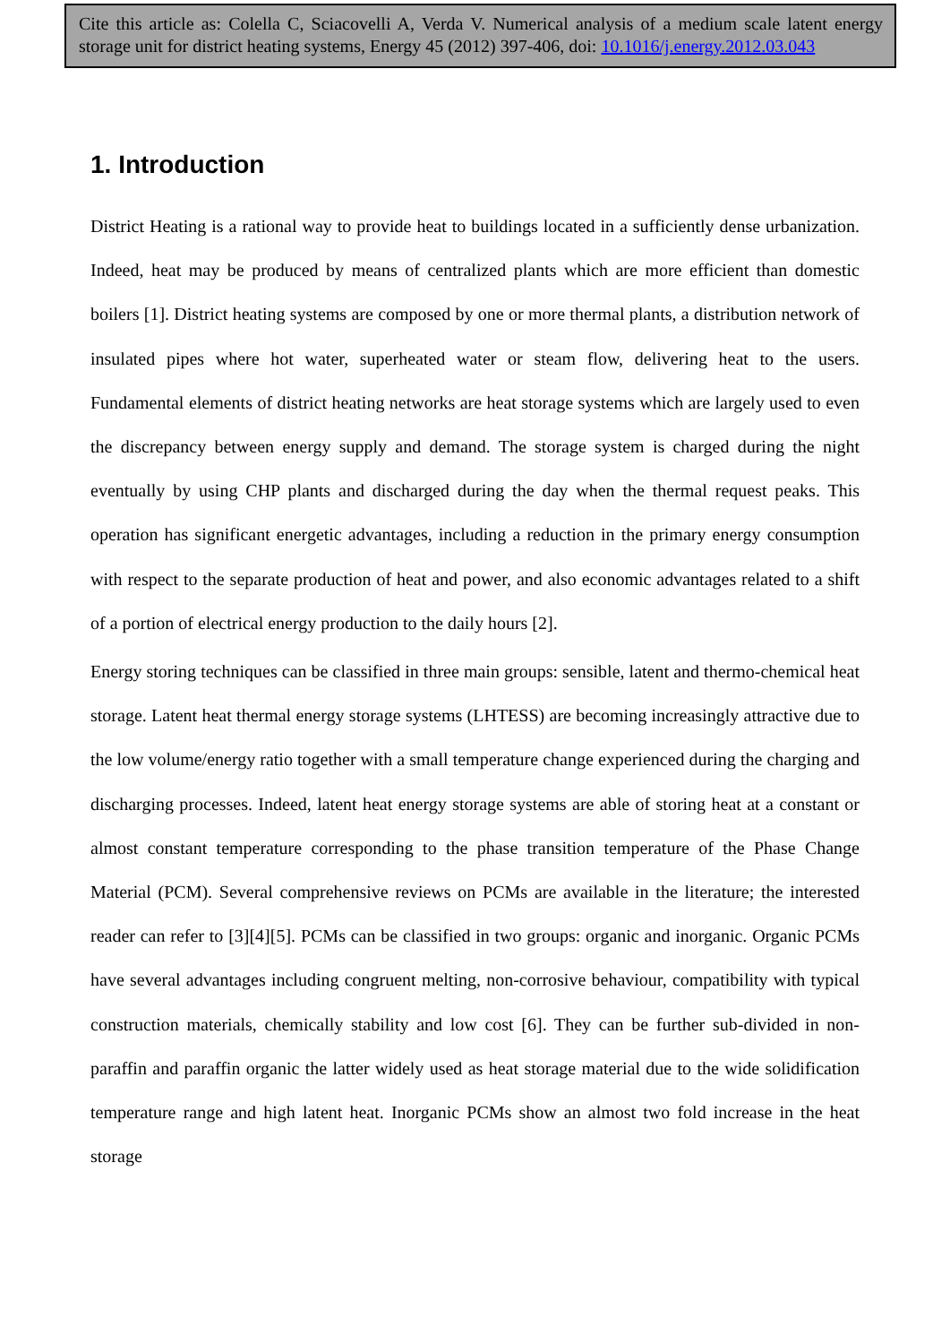Cite this article as: Colella C, Sciacovelli A, Verda V. Numerical analysis of a medium scale latent energy storage unit for district heating systems, Energy 45 (2012) 397-406, doi: 10.1016/j.energy.2012.03.043
1. Introduction
District Heating is a rational way to provide heat to buildings located in a sufficiently dense urbanization. Indeed, heat may be produced by means of centralized plants which are more efficient than domestic boilers [1]. District heating systems are composed by one or more thermal plants, a distribution network of insulated pipes where hot water, superheated water or steam flow, delivering heat to the users. Fundamental elements of district heating networks are heat storage systems which are largely used to even the discrepancy between energy supply and demand. The storage system is charged during the night eventually by using CHP plants and discharged during the day when the thermal request peaks. This operation has significant energetic advantages, including a reduction in the primary energy consumption with respect to the separate production of heat and power, and also economic advantages related to a shift of a portion of electrical energy production to the daily hours [2].
Energy storing techniques can be classified in three main groups: sensible, latent and thermo-chemical heat storage. Latent heat thermal energy storage systems (LHTESS) are becoming increasingly attractive due to the low volume/energy ratio together with a small temperature change experienced during the charging and discharging processes. Indeed, latent heat energy storage systems are able of storing heat at a constant or almost constant temperature corresponding to the phase transition temperature of the Phase Change Material (PCM). Several comprehensive reviews on PCMs are available in the literature; the interested reader can refer to [3][4][5]. PCMs can be classified in two groups: organic and inorganic. Organic PCMs have several advantages including congruent melting, non-corrosive behaviour, compatibility with typical construction materials, chemically stability and low cost [6]. They can be further sub-divided in non-paraffin and paraffin organic the latter widely used as heat storage material due to the wide solidification temperature range and high latent heat. Inorganic PCMs show an almost two fold increase in the heat storage